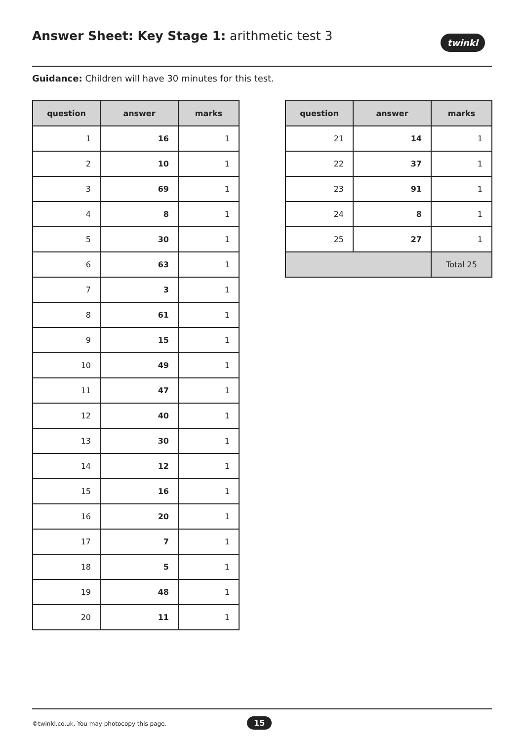Answer Sheet: Key Stage 1: arithmetic test 3
twinkl
Guidance: Children will have 30 minutes for this test.
| question | answer | marks |
| --- | --- | --- |
| 1 | 16 | 1 |
| 2 | 10 | 1 |
| 3 | 69 | 1 |
| 4 | 8 | 1 |
| 5 | 30 | 1 |
| 6 | 63 | 1 |
| 7 | 3 | 1 |
| 8 | 61 | 1 |
| 9 | 15 | 1 |
| 10 | 49 | 1 |
| 11 | 47 | 1 |
| 12 | 40 | 1 |
| 13 | 30 | 1 |
| 14 | 12 | 1 |
| 15 | 16 | 1 |
| 16 | 20 | 1 |
| 17 | 7 | 1 |
| 18 | 5 | 1 |
| 19 | 48 | 1 |
| 20 | 11 | 1 |
| question | answer | marks |
| --- | --- | --- |
| 21 | 14 | 1 |
| 22 | 37 | 1 |
| 23 | 91 | 1 |
| 24 | 8 | 1 |
| 25 | 27 | 1 |
| | | Total 25 |
©twinkl.co.uk. You may photocopy this page. 15